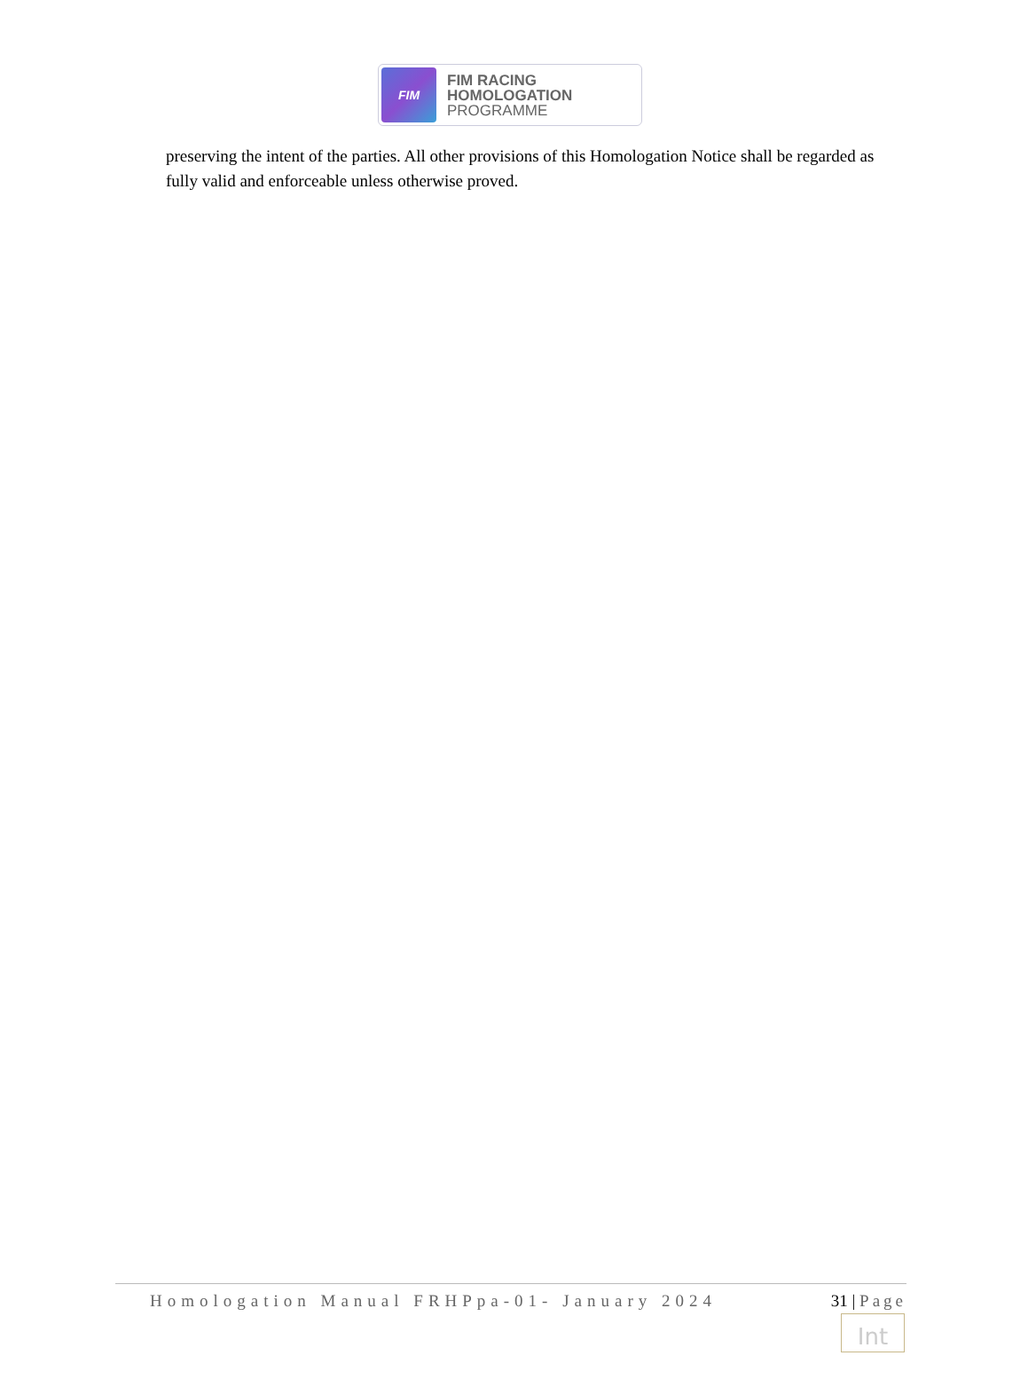FIM
FIM RACING
HOMOLOGATION
PROGRAMME
preserving the intent of the parties. All other provisions of this Homologation Notice shall be regarded as fully valid and enforceable unless otherwise proved.
Homologation Manual FRHPpa-01- January 2024
31 | Page
Int